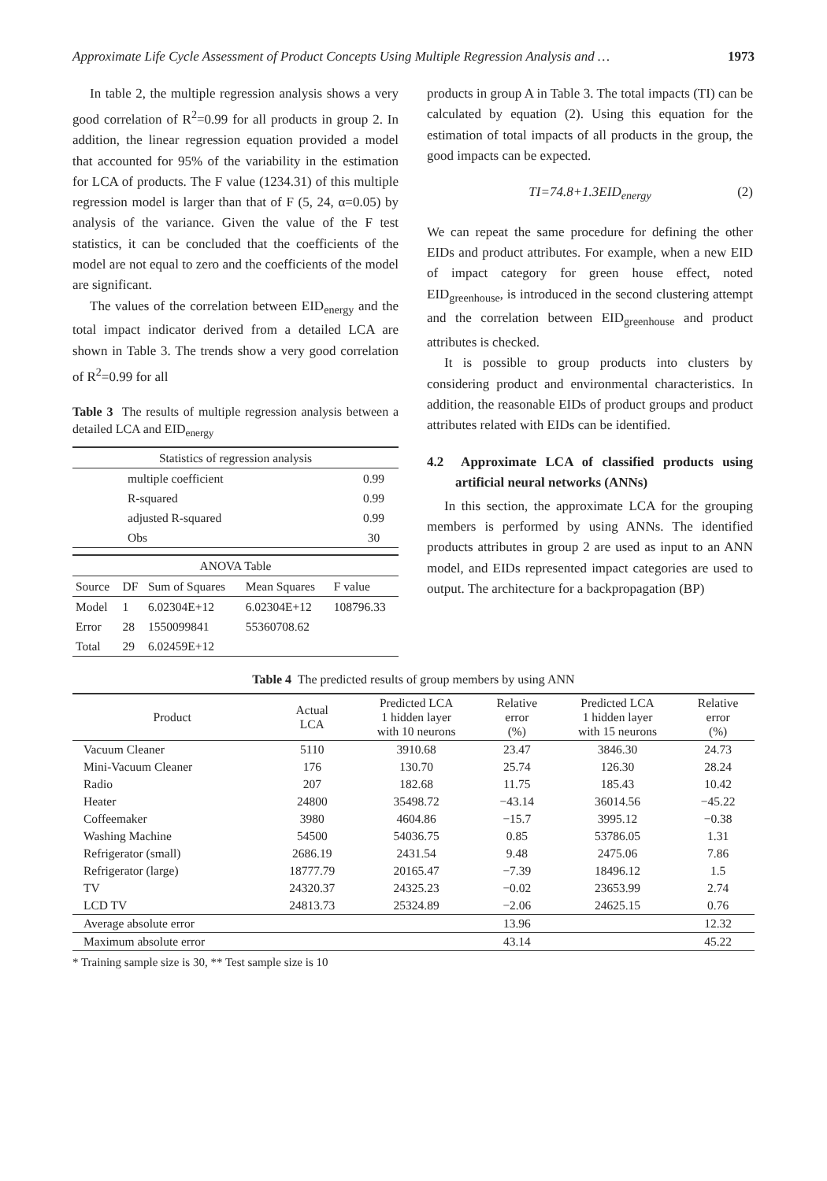Approximate Life Cycle Assessment of Product Concepts Using Multiple Regression Analysis and … 1973
In table 2, the multiple regression analysis shows a very good correlation of R<sup>2</sup>=0.99 for all products in group 2. In addition, the linear regression equation provided a model that accounted for 95% of the variability in the estimation for LCA of products. The F value (1234.31) of this multiple regression model is larger than that of F (5, 24, α=0.05) by analysis of the variance. Given the value of the F test statistics, it can be concluded that the coefficients of the model are not equal to zero and the coefficients of the model are significant.
The values of the correlation between EID<sub>energy</sub> and the total impact indicator derived from a detailed LCA are shown in Table 3. The trends show a very good correlation of R<sup>2</sup>=0.99 for all
Table 3 The results of multiple regression analysis between a detailed LCA and EID<sub>energy</sub>
| Statistics of regression analysis | |
| multiple coefficient | 0.99 |
| R-squared | 0.99 |
| adjusted R-squared | 0.99 |
| Obs | 30 |
| ANOVA Table | | | | |
| Source | DF | Sum of Squares | Mean Squares | F value |
| Model | 1 | 6.02304E+12 | 6.02304E+12 | 108796.33 |
| Error | 28 | 1550099841 | 55360708.62 | |
| Total | 29 | 6.02459E+12 | | |
products in group A in Table 3. The total impacts (TI) can be calculated by equation (2). Using this equation for the estimation of total impacts of all products in the group, the good impacts can be expected.
TI=74.8+1.3EID<sub>energy</sub> (2)
We can repeat the same procedure for defining the other EIDs and product attributes. For example, when a new EID of impact category for green house effect, noted EID<sub>greenhouse</sub>, is introduced in the second clustering attempt and the correlation between EID<sub>greenhouse</sub> and product attributes is checked.
It is possible to group products into clusters by considering product and environmental characteristics. In addition, the reasonable EIDs of product groups and product attributes related with EIDs can be identified.
4.2 Approximate LCA of classified products using artificial neural networks (ANNs)
In this section, the approximate LCA for the grouping members is performed by using ANNs. The identified products attributes in group 2 are used as input to an ANN model, and EIDs represented impact categories are used to output. The architecture for a backpropagation (BP)
Table 4 The predicted results of group members by using ANN
| Product | Actual LCA | Predicted LCA 1 hidden layer with 10 neurons | Relative error (%) | Predicted LCA 1 hidden layer with 15 neurons | Relative error (%) |
| --- | --- | --- | --- | --- | --- |
| Vacuum Cleaner | 5110 | 3910.68 | 23.47 | 3846.30 | 24.73 |
| Mini-Vacuum Cleaner | 176 | 130.70 | 25.74 | 126.30 | 28.24 |
| Radio | 207 | 182.68 | 11.75 | 185.43 | 10.42 |
| Heater | 24800 | 35498.72 | −43.14 | 36014.56 | −45.22 |
| Coffeemaker | 3980 | 4604.86 | −15.7 | 3995.12 | −0.38 |
| Washing Machine | 54500 | 54036.75 | 0.85 | 53786.05 | 1.31 |
| Refrigerator (small) | 2686.19 | 2431.54 | 9.48 | 2475.06 | 7.86 |
| Refrigerator (large) | 18777.79 | 20165.47 | −7.39 | 18496.12 | 1.5 |
| TV | 24320.37 | 24325.23 | −0.02 | 23653.99 | 2.74 |
| LCD TV | 24813.73 | 25324.89 | −2.06 | 24625.15 | 0.76 |
| Average absolute error | | | 13.96 | | 12.32 |
| Maximum absolute error | | | 43.14 | | 45.22 |
* Training sample size is 30, ** Test sample size is 10